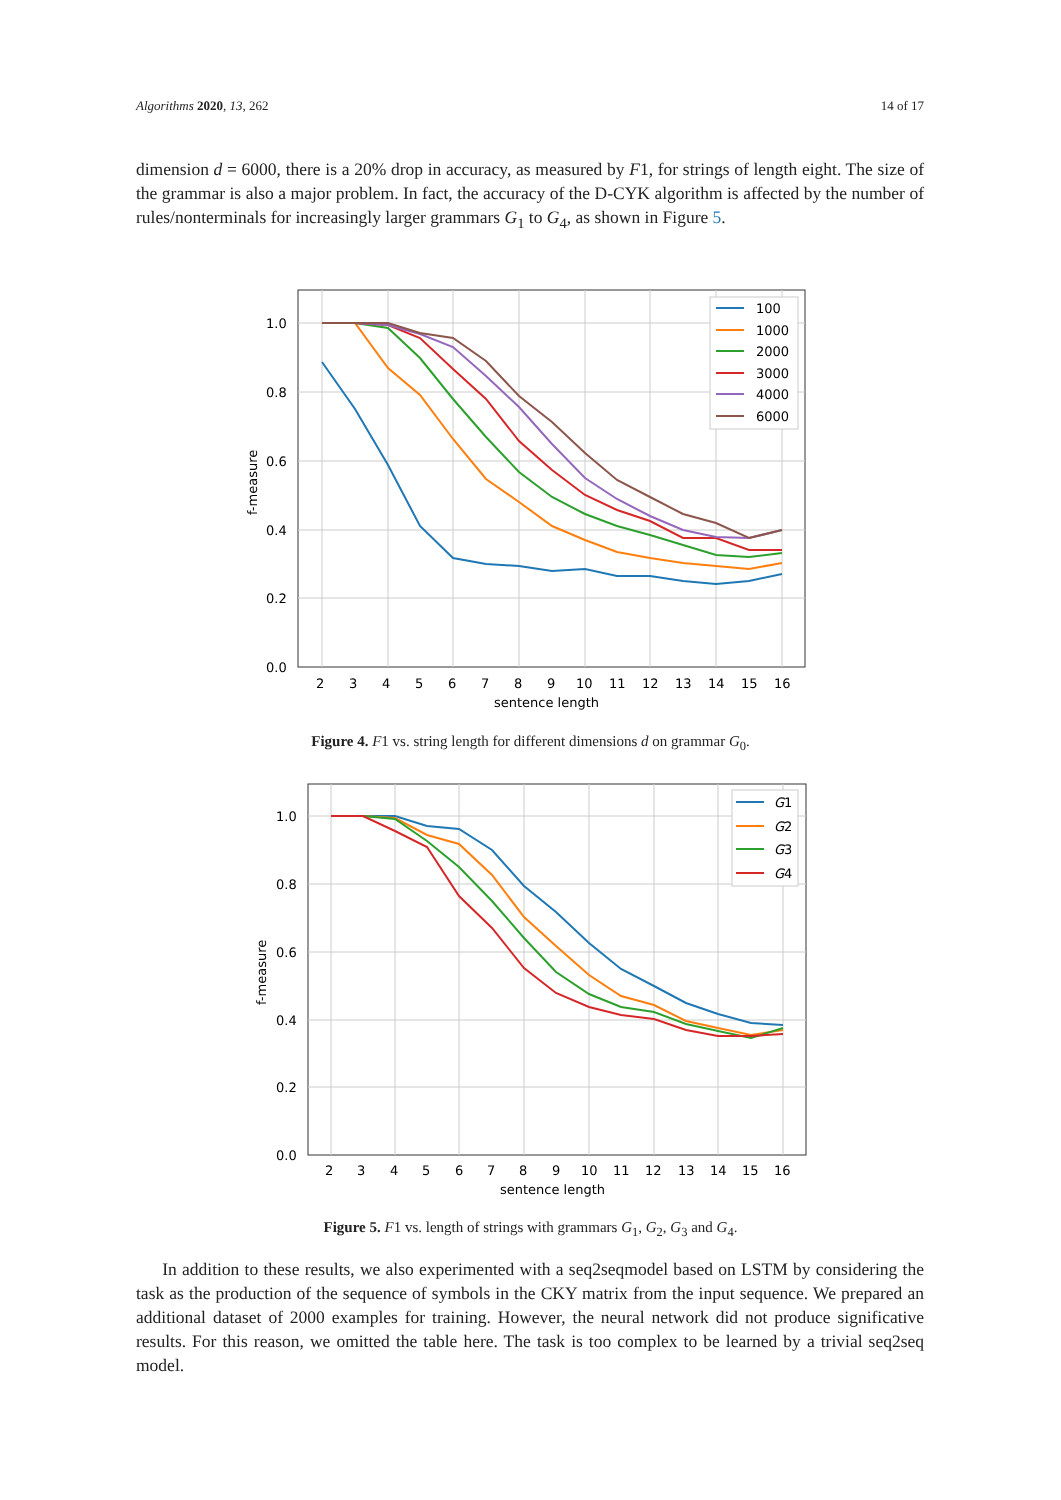Algorithms 2020, 13, 262 14 of 17
dimension d = 6000, there is a 20% drop in accuracy, as measured by F1, for strings of length eight. The size of the grammar is also a major problem. In fact, the accuracy of the D-CYK algorithm is affected by the number of rules/nonterminals for increasingly larger grammars G<sub>1</sub> to G<sub>4</sub>, as shown in Figure 5.
1.0
0.8
0.6
0.4
0.2
0.0
2
3
4
5
6
7
8
9
10
11
12
13
14
15
16
sentence length
f-measure
100
1000
2000
3000
4000
6000
Figure 4. F1 vs. string length for different dimensions d on grammar G<sub>0</sub>.
1.0
0.8
0.6
0.4
0.2
0.0
2
3
4
5
6
7
8
9
10
11
12
13
14
15
16
sentence length
f-measure
G1
G2
G3
G4
Figure 5. F1 vs. length of strings with grammars G<sub>1</sub>, G<sub>2</sub>, G<sub>3</sub> and G<sub>4</sub>.
In addition to these results, we also experimented with a seq2seqmodel based on LSTM by considering the task as the production of the sequence of symbols in the CKY matrix from the input sequence. We prepared an additional dataset of 2000 examples for training. However, the neural network did not produce significative results. For this reason, we omitted the table here. The task is too complex to be learned by a trivial seq2seq model.